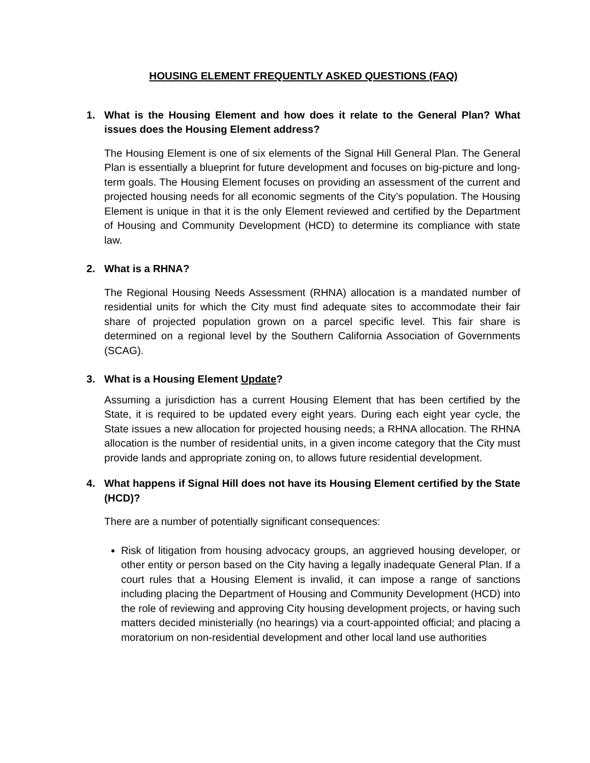HOUSING ELEMENT FREQUENTLY ASKED QUESTIONS (FAQ)
1. What is the Housing Element and how does it relate to the General Plan? What issues does the Housing Element address?
The Housing Element is one of six elements of the Signal Hill General Plan. The General Plan is essentially a blueprint for future development and focuses on big-picture and long-term goals. The Housing Element focuses on providing an assessment of the current and projected housing needs for all economic segments of the City’s population. The Housing Element is unique in that it is the only Element reviewed and certified by the Department of Housing and Community Development (HCD) to determine its compliance with state law.
2. What is a RHNA?
The Regional Housing Needs Assessment (RHNA) allocation is a mandated number of residential units for which the City must find adequate sites to accommodate their fair share of projected population grown on a parcel specific level. This fair share is determined on a regional level by the Southern California Association of Governments (SCAG).
3. What is a Housing Element Update?
Assuming a jurisdiction has a current Housing Element that has been certified by the State, it is required to be updated every eight years. During each eight year cycle, the State issues a new allocation for projected housing needs; a RHNA allocation. The RHNA allocation is the number of residential units, in a given income category that the City must provide lands and appropriate zoning on, to allows future residential development.
4. What happens if Signal Hill does not have its Housing Element certified by the State (HCD)?
There are a number of potentially significant consequences:
Risk of litigation from housing advocacy groups, an aggrieved housing developer, or other entity or person based on the City having a legally inadequate General Plan. If a court rules that a Housing Element is invalid, it can impose a range of sanctions including placing the Department of Housing and Community Development (HCD) into the role of reviewing and approving City housing development projects, or having such matters decided ministerially (no hearings) via a court-appointed official; and placing a moratorium on non-residential development and other local land use authorities